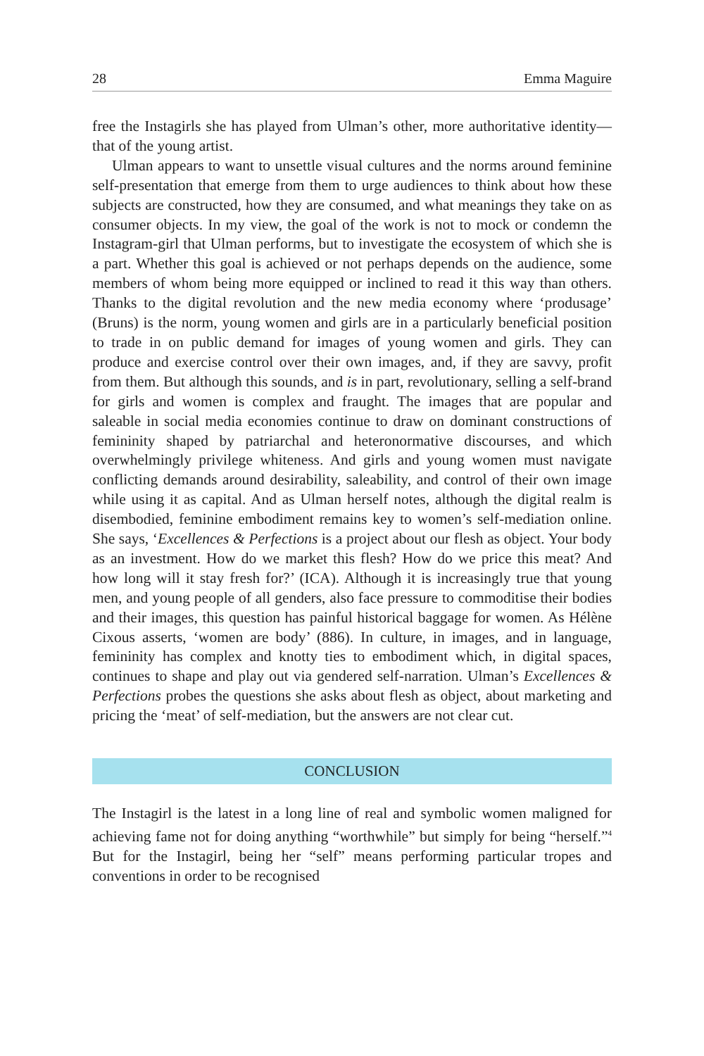28 Emma Maguire
free the Instagirls she has played from Ulman’s other, more authoritative identity—that of the young artist.
Ulman appears to want to unsettle visual cultures and the norms around feminine self-presentation that emerge from them to urge audiences to think about how these subjects are constructed, how they are consumed, and what meanings they take on as consumer objects. In my view, the goal of the work is not to mock or condemn the Instagram-girl that Ulman performs, but to investigate the ecosystem of which she is a part. Whether this goal is achieved or not perhaps depends on the audience, some members of whom being more equipped or inclined to read it this way than others. Thanks to the digital revolution and the new media economy where ‘produsage’ (Bruns) is the norm, young women and girls are in a particularly beneficial position to trade in on public demand for images of young women and girls. They can produce and exercise control over their own images, and, if they are savvy, profit from them. But although this sounds, and is in part, revolutionary, selling a self-brand for girls and women is complex and fraught. The images that are popular and saleable in social media economies continue to draw on dominant constructions of femininity shaped by patriarchal and heteronormative discourses, and which overwhelmingly privilege whiteness. And girls and young women must navigate conflicting demands around desirability, saleability, and control of their own image while using it as capital. And as Ulman herself notes, although the digital realm is disembodied, feminine embodiment remains key to women’s self-mediation online. She says, ‘Excellences & Perfections is a project about our flesh as object. Your body as an investment. How do we market this flesh? How do we price this meat? And how long will it stay fresh for?’ (ICA). Although it is increasingly true that young men, and young people of all genders, also face pressure to commoditise their bodies and their images, this question has painful historical baggage for women. As Hélène Cixous asserts, ‘women are body’ (886). In culture, in images, and in language, femininity has complex and knotty ties to embodiment which, in digital spaces, continues to shape and play out via gendered self-narration. Ulman’s Excellences & Perfections probes the questions she asks about flesh as object, about marketing and pricing the ‘meat’ of self-mediation, but the answers are not clear cut.
CONCLUSION
The Instagirl is the latest in a long line of real and symbolic women maligned for achieving fame not for doing anything “worthwhile” but simply for being “herself.”<sup>4</sup> But for the Instagirl, being her “self” means performing particular tropes and conventions in order to be recognised